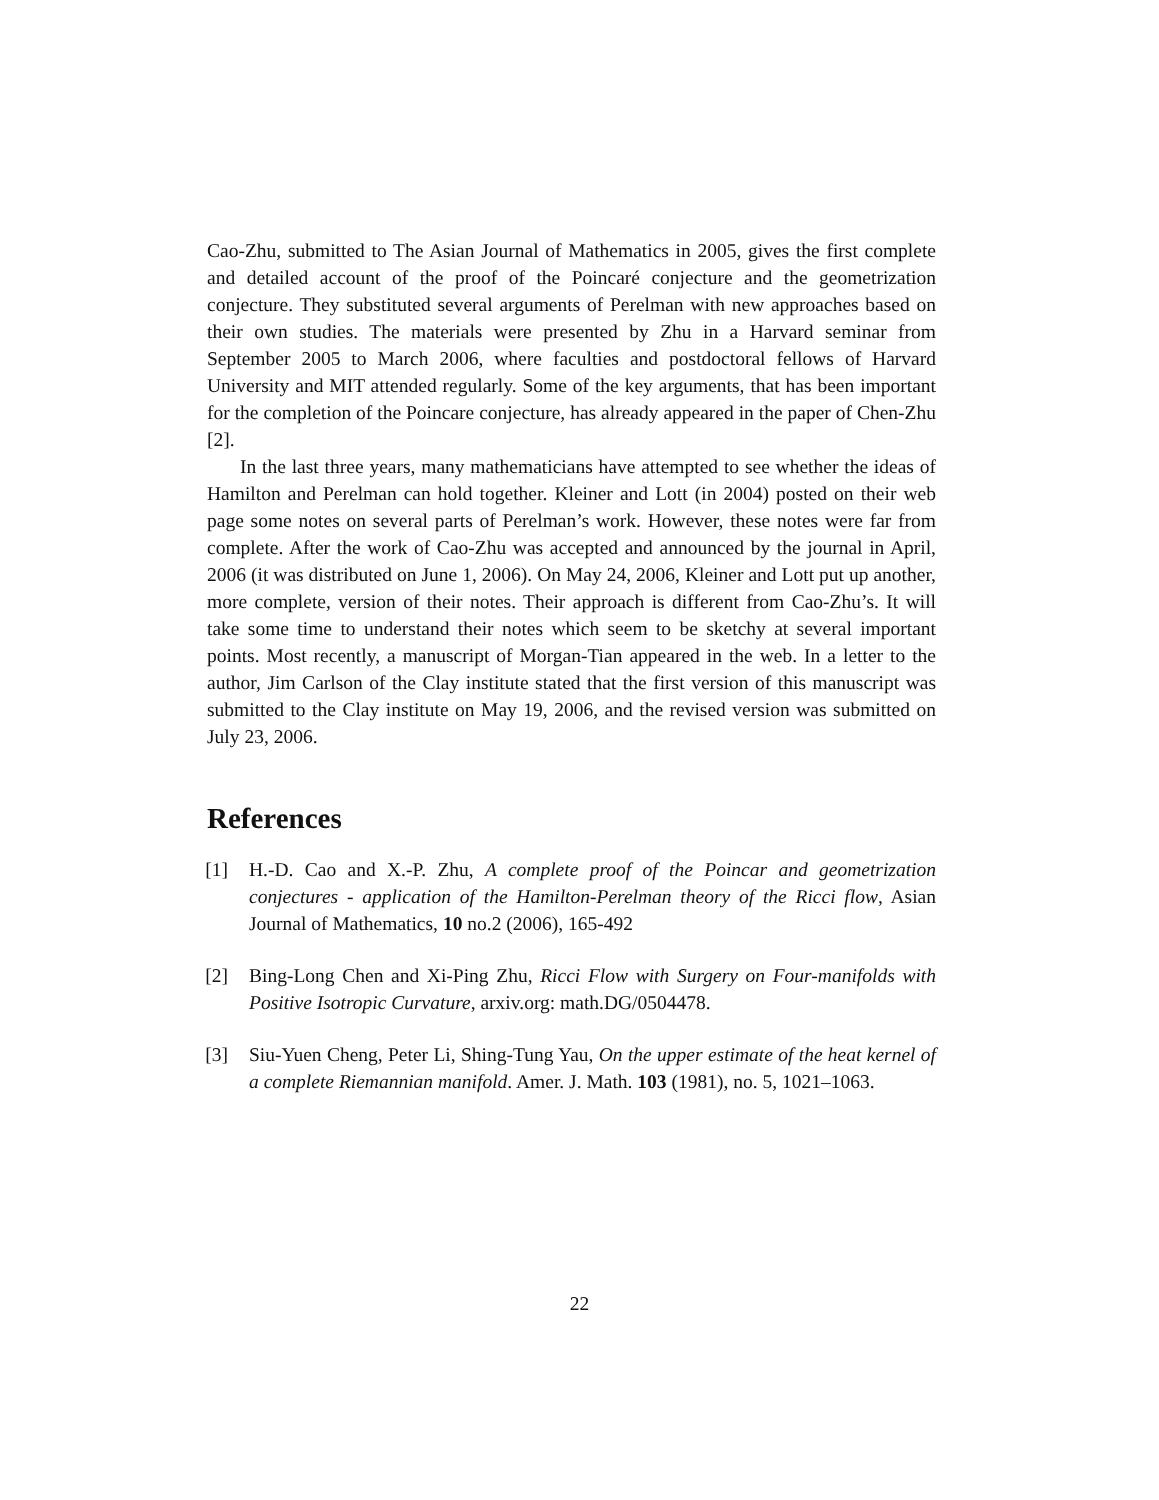Cao-Zhu, submitted to The Asian Journal of Mathematics in 2005, gives the first complete and detailed account of the proof of the Poincaré conjecture and the geometrization conjecture. They substituted several arguments of Perelman with new approaches based on their own studies. The materials were presented by Zhu in a Harvard seminar from September 2005 to March 2006, where faculties and postdoctoral fellows of Harvard University and MIT attended regularly. Some of the key arguments, that has been important for the completion of the Poincare conjecture, has already appeared in the paper of Chen-Zhu [2].
In the last three years, many mathematicians have attempted to see whether the ideas of Hamilton and Perelman can hold together. Kleiner and Lott (in 2004) posted on their web page some notes on several parts of Perelman’s work. However, these notes were far from complete. After the work of Cao-Zhu was accepted and announced by the journal in April, 2006 (it was distributed on June 1, 2006). On May 24, 2006, Kleiner and Lott put up another, more complete, version of their notes. Their approach is different from Cao-Zhu’s. It will take some time to understand their notes which seem to be sketchy at several important points. Most recently, a manuscript of Morgan-Tian appeared in the web. In a letter to the author, Jim Carlson of the Clay institute stated that the first version of this manuscript was submitted to the Clay institute on May 19, 2006, and the revised version was submitted on July 23, 2006.
References
[1] H.-D. Cao and X.-P. Zhu, A complete proof of the Poincar and geometrization conjectures - application of the Hamilton-Perelman theory of the Ricci flow, Asian Journal of Mathematics, 10 no.2 (2006), 165-492
[2] Bing-Long Chen and Xi-Ping Zhu, Ricci Flow with Surgery on Four-manifolds with Positive Isotropic Curvature, arxiv.org: math.DG/0504478.
[3] Siu-Yuen Cheng, Peter Li, Shing-Tung Yau, On the upper estimate of the heat kernel of a complete Riemannian manifold. Amer. J. Math. 103 (1981), no. 5, 1021–1063.
22